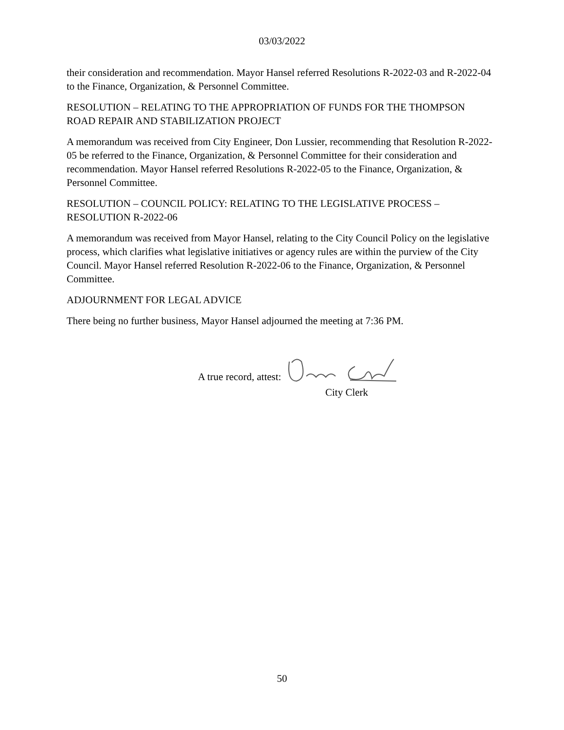03/03/2022
their consideration and recommendation. Mayor Hansel referred Resolutions R-2022-03 and R-2022-04 to the Finance, Organization, & Personnel Committee.
RESOLUTION – RELATING TO THE APPROPRIATION OF FUNDS FOR THE THOMPSON ROAD REPAIR AND STABILIZATION PROJECT
A memorandum was received from City Engineer, Don Lussier, recommending that Resolution R-2022-05 be referred to the Finance, Organization, & Personnel Committee for their consideration and recommendation. Mayor Hansel referred Resolutions R-2022-05 to the Finance, Organization, & Personnel Committee.
RESOLUTION – COUNCIL POLICY: RELATING TO THE LEGISLATIVE PROCESS – RESOLUTION R-2022-06
A memorandum was received from Mayor Hansel, relating to the City Council Policy on the legislative process, which clarifies what legislative initiatives or agency rules are within the purview of the City Council. Mayor Hansel referred Resolution R-2022-06 to the Finance, Organization, & Personnel Committee.
ADJOURNMENT FOR LEGAL ADVICE
There being no further business, Mayor Hansel adjourned the meeting at 7:36 PM.
A true record, attest:
City Clerk
50